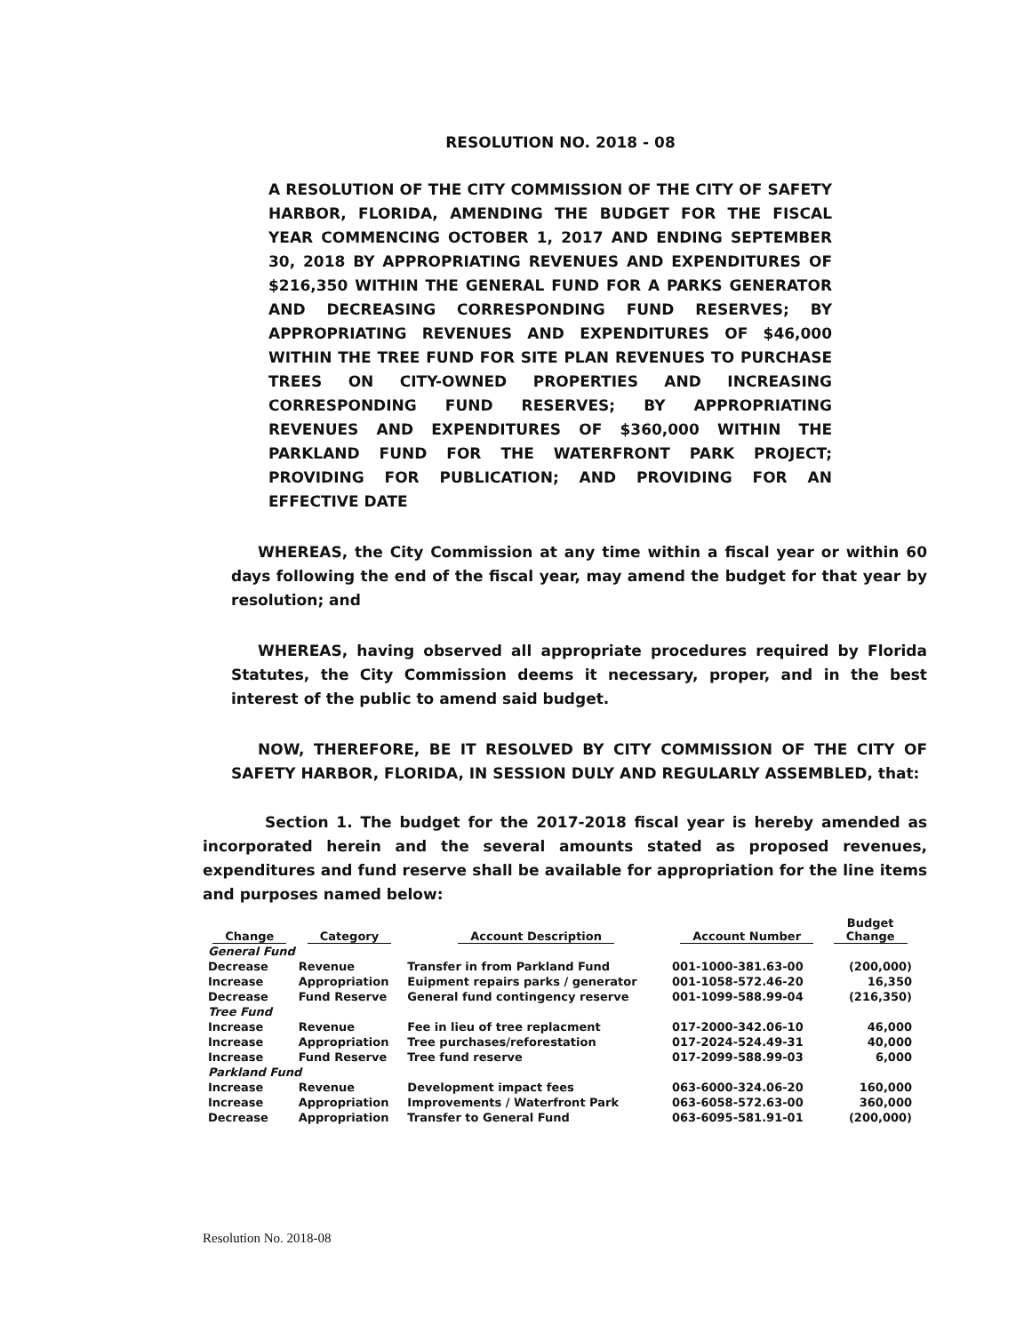RESOLUTION NO. 2018 - 08
A RESOLUTION OF THE CITY COMMISSION OF THE CITY OF SAFETY HARBOR, FLORIDA, AMENDING THE BUDGET FOR THE FISCAL YEAR COMMENCING OCTOBER 1, 2017 AND ENDING SEPTEMBER 30, 2018 BY APPROPRIATING REVENUES AND EXPENDITURES OF $216,350 WITHIN THE GENERAL FUND FOR A PARKS GENERATOR AND DECREASING CORRESPONDING FUND RESERVES; BY APPROPRIATING REVENUES AND EXPENDITURES OF $46,000 WITHIN THE TREE FUND FOR SITE PLAN REVENUES TO PURCHASE TREES ON CITY-OWNED PROPERTIES AND INCREASING CORRESPONDING FUND RESERVES; BY APPROPRIATING REVENUES AND EXPENDITURES OF $360,000 WITHIN THE PARKLAND FUND FOR THE WATERFRONT PARK PROJECT; PROVIDING FOR PUBLICATION; AND PROVIDING FOR AN EFFECTIVE DATE
WHEREAS, the City Commission at any time within a fiscal year or within 60 days following the end of the fiscal year, may amend the budget for that year by resolution; and
WHEREAS, having observed all appropriate procedures required by Florida Statutes, the City Commission deems it necessary, proper, and in the best interest of the public to amend said budget.
NOW, THEREFORE, BE IT RESOLVED BY CITY COMMISSION OF THE CITY OF SAFETY HARBOR, FLORIDA, IN SESSION DULY AND REGULARLY ASSEMBLED, that:
Section 1. The budget for the 2017-2018 fiscal year is hereby amended as incorporated herein and the several amounts stated as proposed revenues, expenditures and fund reserve shall be available for appropriation for the line items and purposes named below:
| Change | Category | Account Description | Account Number | Budget Change |
| --- | --- | --- | --- | --- |
| General Fund | | | | |
| Decrease | Revenue | Transfer in from Parkland Fund | 001-1000-381.63-00 | (200,000) |
| Increase | Appropriation | Euipment repairs parks / generator | 001-1058-572.46-20 | 16,350 |
| Decrease | Fund Reserve | General fund contingency reserve | 001-1099-588.99-04 | (216,350) |
| Tree Fund | | | | |
| Increase | Revenue | Fee in lieu of tree replacment | 017-2000-342.06-10 | 46,000 |
| Increase | Appropriation | Tree purchases/reforestation | 017-2024-524.49-31 | 40,000 |
| Increase | Fund Reserve | Tree fund reserve | 017-2099-588.99-03 | 6,000 |
| Parkland Fund | | | | |
| Increase | Revenue | Development impact fees | 063-6000-324.06-20 | 160,000 |
| Increase | Appropriation | Improvements / Waterfront Park | 063-6058-572.63-00 | 360,000 |
| Decrease | Appropriation | Transfer to General Fund | 063-6095-581.91-01 | (200,000) |
Resolution No. 2018-08